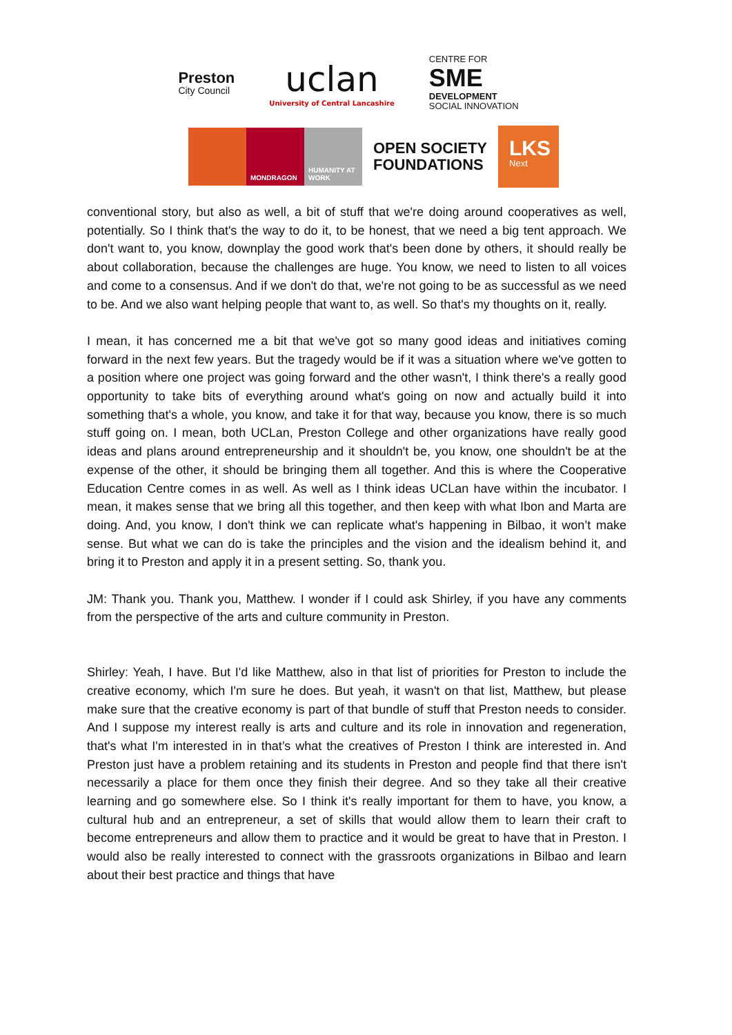Preston
City Council
uclan
University of Central Lancashire
CENTRE FOR
SME
DEVELOPMENT
SOCIAL INNOVATION
MONDRAGON HUMANITY AT WORK
OPEN SOCIETY
FOUNDATIONS
LKS
Next
conventional story, but also as well, a bit of stuff that we're doing around cooperatives as well, potentially. So I think that's the way to do it, to be honest, that we need a big tent approach. We don't want to, you know, downplay the good work that's been done by others, it should really be about collaboration, because the challenges are huge. You know, we need to listen to all voices and come to a consensus. And if we don't do that, we're not going to be as successful as we need to be. And we also want helping people that want to, as well. So that's my thoughts on it, really.
I mean, it has concerned me a bit that we've got so many good ideas and initiatives coming forward in the next few years. But the tragedy would be if it was a situation where we've gotten to a position where one project was going forward and the other wasn't, I think there's a really good opportunity to take bits of everything around what's going on now and actually build it into something that's a whole, you know, and take it for that way, because you know, there is so much stuff going on. I mean, both UCLan, Preston College and other organizations have really good ideas and plans around entrepreneurship and it shouldn't be, you know, one shouldn't be at the expense of the other, it should be bringing them all together. And this is where the Cooperative Education Centre comes in as well. As well as I think ideas UCLan have within the incubator. I mean, it makes sense that we bring all this together, and then keep with what Ibon and Marta are doing. And, you know, I don't think we can replicate what's happening in Bilbao, it won’t make sense. But what we can do is take the principles and the vision and the idealism behind it, and bring it to Preston and apply it in a present setting. So, thank you.
JM: Thank you. Thank you, Matthew. I wonder if I could ask Shirley, if you have any comments from the perspective of the arts and culture community in Preston.
Shirley: Yeah, I have. But I'd like Matthew, also in that list of priorities for Preston to include the creative economy, which I'm sure he does. But yeah, it wasn't on that list, Matthew, but please make sure that the creative economy is part of that bundle of stuff that Preston needs to consider. And I suppose my interest really is arts and culture and its role in innovation and regeneration, that's what I'm interested in in that’s what the creatives of Preston I think are interested in. And Preston just have a problem retaining and its students in Preston and people find that there isn't necessarily a place for them once they finish their degree. And so they take all their creative learning and go somewhere else. So I think it's really important for them to have, you know, a cultural hub and an entrepreneur, a set of skills that would allow them to learn their craft to become entrepreneurs and allow them to practice and it would be great to have that in Preston. I would also be really interested to connect with the grassroots organizations in Bilbao and learn about their best practice and things that have